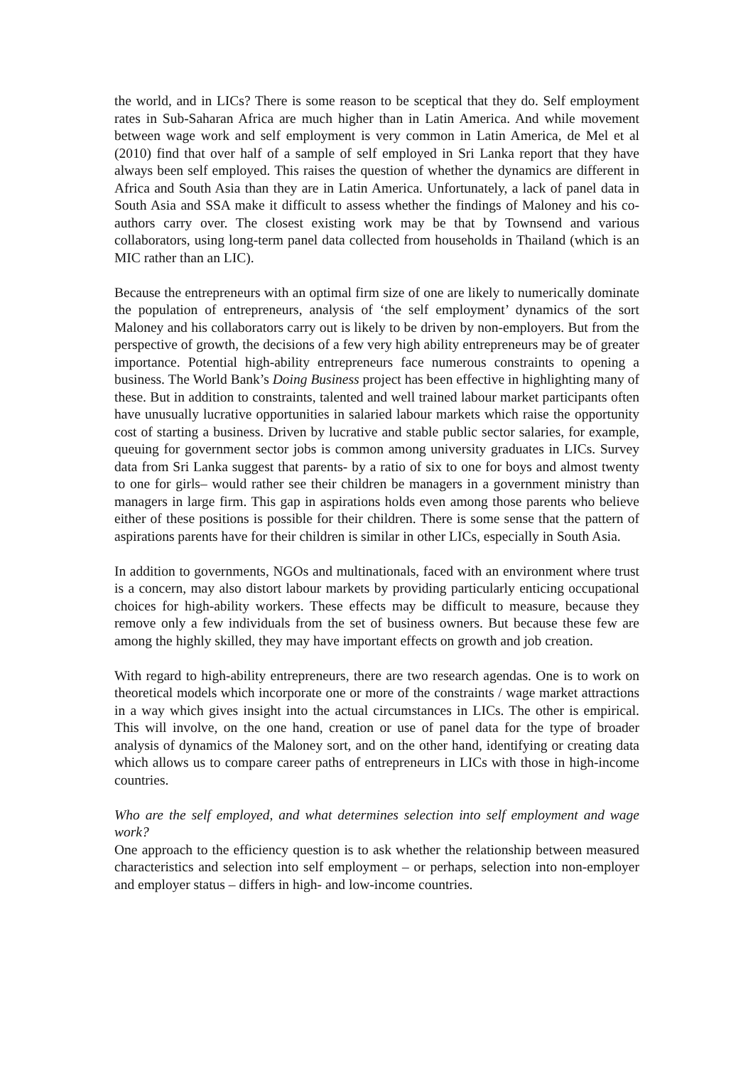the world, and in LICs? There is some reason to be sceptical that they do. Self employment rates in Sub-Saharan Africa are much higher than in Latin America. And while movement between wage work and self employment is very common in Latin America, de Mel et al (2010) find that over half of a sample of self employed in Sri Lanka report that they have always been self employed. This raises the question of whether the dynamics are different in Africa and South Asia than they are in Latin America. Unfortunately, a lack of panel data in South Asia and SSA make it difficult to assess whether the findings of Maloney and his co-authors carry over. The closest existing work may be that by Townsend and various collaborators, using long-term panel data collected from households in Thailand (which is an MIC rather than an LIC).
Because the entrepreneurs with an optimal firm size of one are likely to numerically dominate the population of entrepreneurs, analysis of ‘the self employment’ dynamics of the sort Maloney and his collaborators carry out is likely to be driven by non-employers. But from the perspective of growth, the decisions of a few very high ability entrepreneurs may be of greater importance. Potential high-ability entrepreneurs face numerous constraints to opening a business. The World Bank’s Doing Business project has been effective in highlighting many of these. But in addition to constraints, talented and well trained labour market participants often have unusually lucrative opportunities in salaried labour markets which raise the opportunity cost of starting a business. Driven by lucrative and stable public sector salaries, for example, queuing for government sector jobs is common among university graduates in LICs. Survey data from Sri Lanka suggest that parents- by a ratio of six to one for boys and almost twenty to one for girls– would rather see their children be managers in a government ministry than managers in large firm. This gap in aspirations holds even among those parents who believe either of these positions is possible for their children. There is some sense that the pattern of aspirations parents have for their children is similar in other LICs, especially in South Asia.
In addition to governments, NGOs and multinationals, faced with an environment where trust is a concern, may also distort labour markets by providing particularly enticing occupational choices for high-ability workers. These effects may be difficult to measure, because they remove only a few individuals from the set of business owners. But because these few are among the highly skilled, they may have important effects on growth and job creation.
With regard to high-ability entrepreneurs, there are two research agendas. One is to work on theoretical models which incorporate one or more of the constraints / wage market attractions in a way which gives insight into the actual circumstances in LICs. The other is empirical. This will involve, on the one hand, creation or use of panel data for the type of broader analysis of dynamics of the Maloney sort, and on the other hand, identifying or creating data which allows us to compare career paths of entrepreneurs in LICs with those in high-income countries.
Who are the self employed, and what determines selection into self employment and wage work?
One approach to the efficiency question is to ask whether the relationship between measured characteristics and selection into self employment – or perhaps, selection into non-employer and employer status – differs in high- and low-income countries.